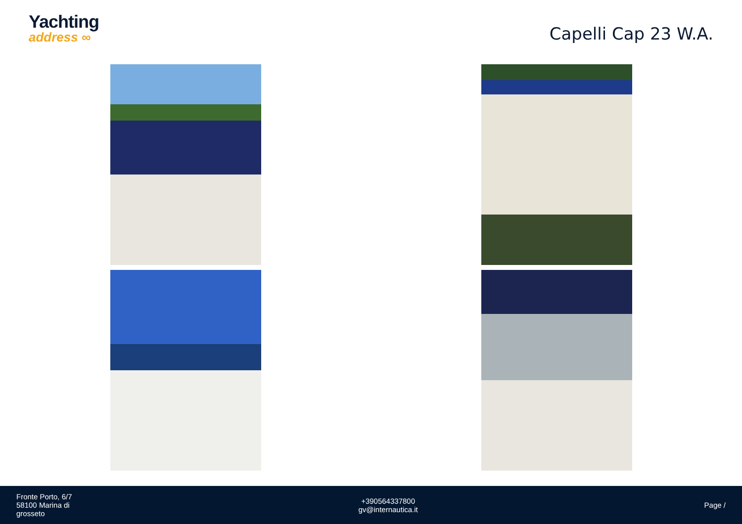Yachting
address ∞
Capelli Cap 23 W.A.
Fronte Porto, 6/7
58100 Marina di
grosseto
+390564337800
gv@internautica.it
Page /